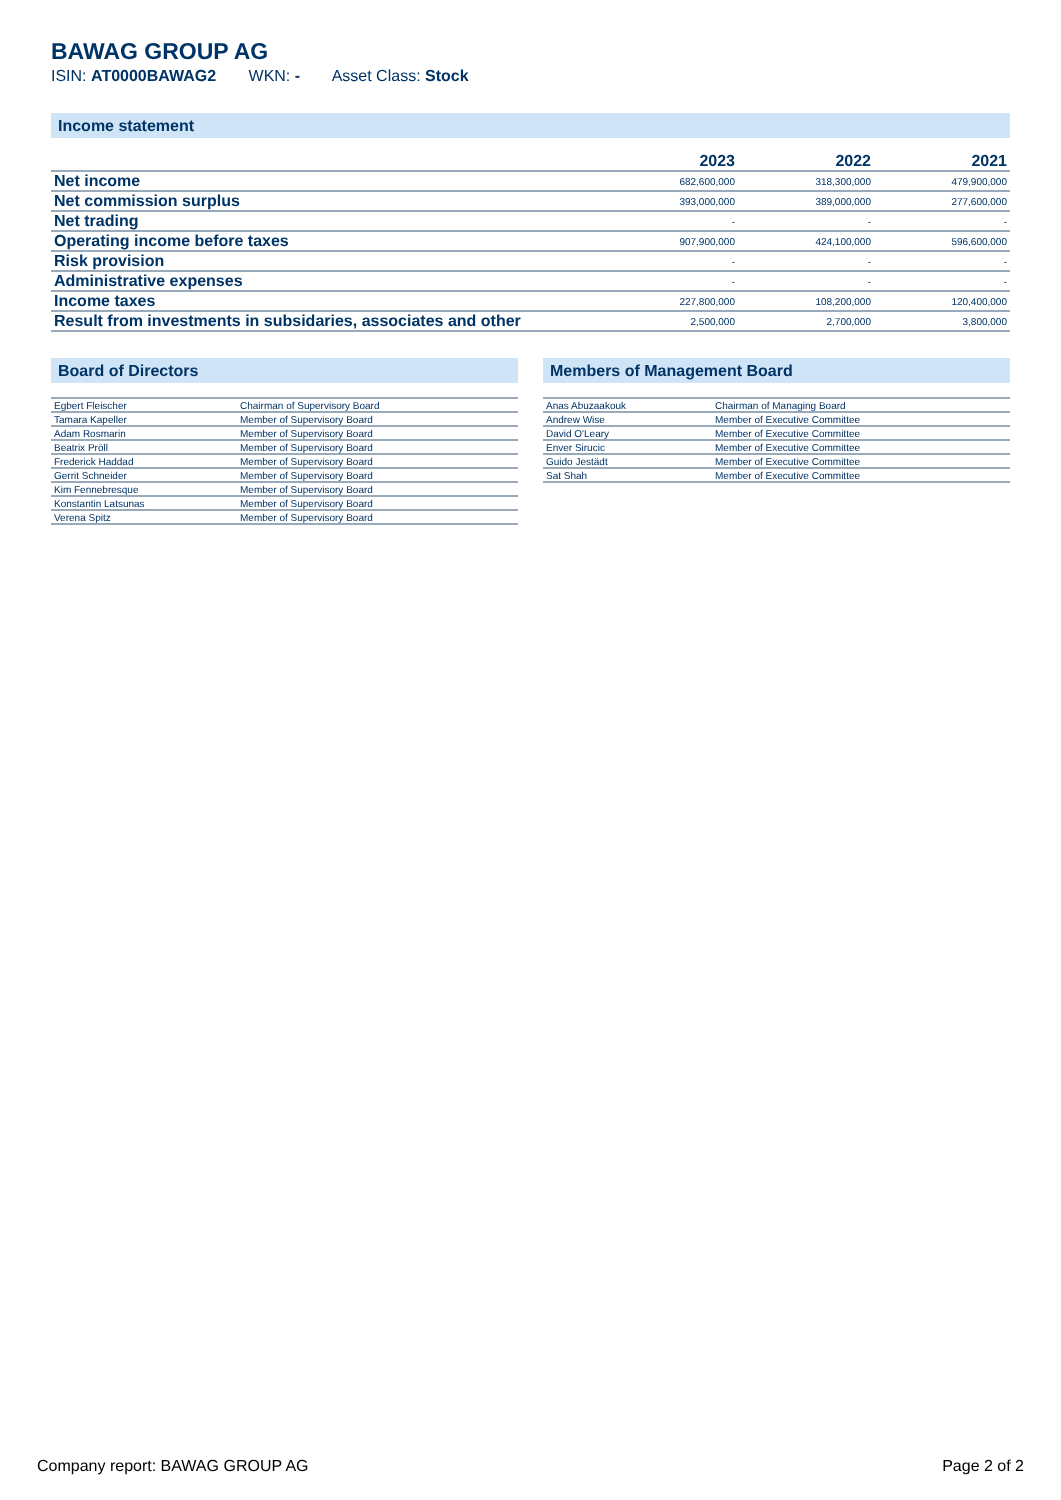BAWAG GROUP AG
ISIN: AT0000BAWAG2 WKN: - Asset Class: Stock
Income statement
| | 2023 | 2022 | 2021 |
| --- | --- | --- | --- |
| Net income | 682,600,000 | 318,300,000 | 479,900,000 |
| Net commission surplus | 393,000,000 | 389,000,000 | 277,600,000 |
| Net trading | - | - | - |
| Operating income before taxes | 907,900,000 | 424,100,000 | 596,600,000 |
| Risk provision | - | - | - |
| Administrative expenses | - | - | - |
| Income taxes | 227,800,000 | 108,200,000 | 120,400,000 |
| Result from investments in subsidaries, associates and other | 2,500,000 | 2,700,000 | 3,800,000 |
Board of Directors
| Egbert Fleischer | Chairman of Supervisory Board |
| Tamara Kapeller | Member of Supervisory Board |
| Adam Rosmarin | Member of Supervisory Board |
| Beatrix Pröll | Member of Supervisory Board |
| Frederick Haddad | Member of Supervisory Board |
| Gerrit Schneider | Member of Supervisory Board |
| Kim Fennebresque | Member of Supervisory Board |
| Konstantin Latsunas | Member of Supervisory Board |
| Verena Spitz | Member of Supervisory Board |
Members of Management Board
| Anas Abuzaakouk | Chairman of Managing Board |
| Andrew Wise | Member of Executive Committee |
| David O'Leary | Member of Executive Committee |
| Enver Sirucic | Member of Executive Committee |
| Guido Jestädt | Member of Executive Committee |
| Sat Shah | Member of Executive Committee |
Company report: BAWAG GROUP AG Page 2 of 2